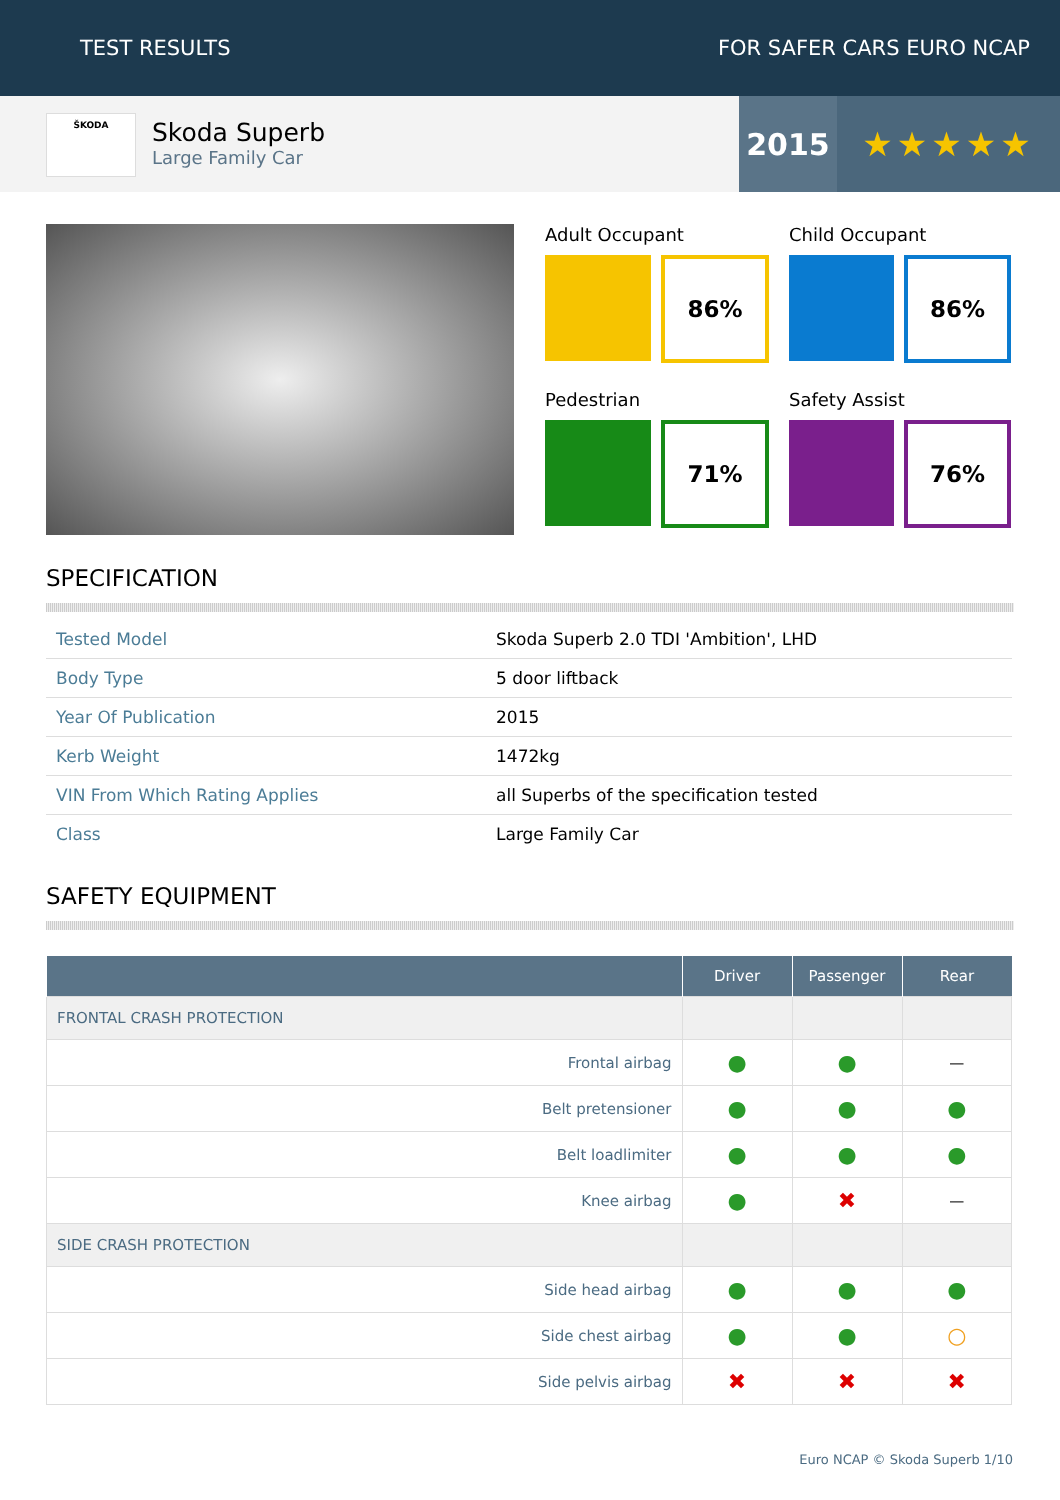TEST RESULTS FOR SAFER CARS EURO NCAP
ŠKODA
Skoda Superb
Large Family Car
2015 ★★★★★
Adult Occupant
86%
Child Occupant
86%
Pedestrian
71%
Safety Assist
76%
SPECIFICATION
| Tested Model | Skoda Superb 2.0 TDI 'Ambition', LHD |
| Body Type | 5 door liftback |
| Year Of Publication | 2015 |
| Kerb Weight | 1472kg |
| VIN From Which Rating Applies | all Superbs of the specification tested |
| Class | Large Family Car |
SAFETY EQUIPMENT
| | Driver | Passenger | Rear |
| --- | --- | --- | --- |
| FRONTAL CRASH PROTECTION | | | |
| Frontal airbag | ● | ● | — |
| Belt pretensioner | ● | ● | ● |
| Belt loadlimiter | ● | ● | ● |
| Knee airbag | ● | ✖ | — |
| SIDE CRASH PROTECTION | | | |
| Side head airbag | ● | ● | ● |
| Side chest airbag | ● | ● | ○ |
| Side pelvis airbag | ✖ | ✖ | ✖ |
Euro NCAP © Skoda Superb 1/10